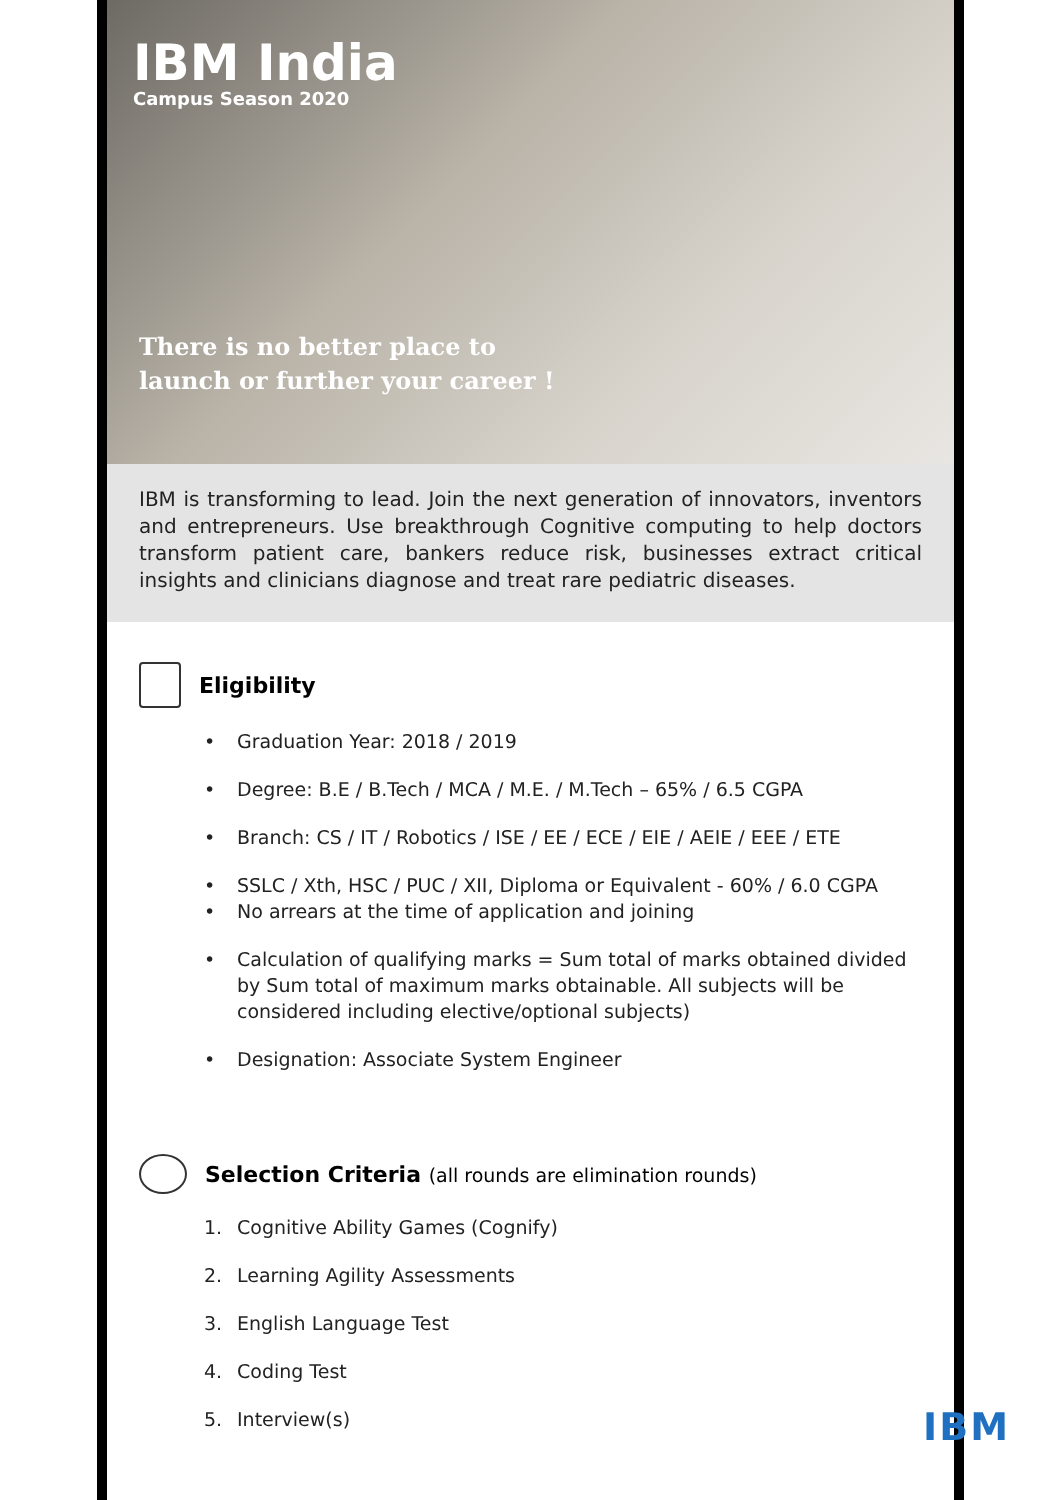IBM India
Campus Season 2020
There is no better place to
launch or further your career !
IBM is transforming to lead. Join the next generation of innovators, inventors and entrepreneurs. Use breakthrough Cognitive computing to help doctors transform patient care, bankers reduce risk, businesses extract critical insights and clinicians diagnose and treat rare pediatric diseases.
Eligibility
• Graduation Year: 2018 / 2019
• Degree: B.E / B.Tech / MCA / M.E. / M.Tech – 65% / 6.5 CGPA
• Branch: CS / IT / Robotics / ISE / EE / ECE / EIE / AEIE / EEE / ETE
• SSLC / Xth, HSC / PUC / XII, Diploma or Equivalent - 60% / 6.0 CGPA
• No arrears at the time of application and joining
• Calculation of qualifying marks = Sum total of marks obtained divided by Sum total of maximum marks obtainable. All subjects will be considered including elective/optional subjects)
• Designation: Associate System Engineer
Selection Criteria (all rounds are elimination rounds)
1. Cognitive Ability Games (Cognify)
2. Learning Agility Assessments
3. English Language Test
4. Coding Test
5. Interview(s)
IBM